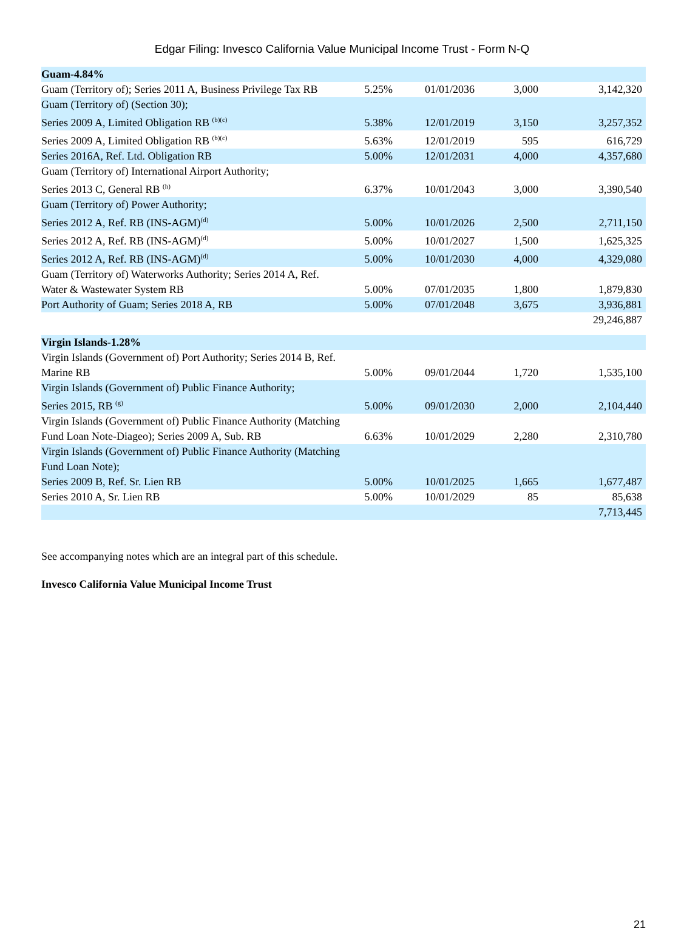Edgar Filing: Invesco California Value Municipal Income Trust - Form N-Q
| Guam-4.84% | | | | |
| Guam (Territory of); Series 2011 A, Business Privilege Tax RB | 5.25% | 01/01/2036 | 3,000 | 3,142,320 |
| Guam (Territory of) (Section 30); Series 2009 A, Limited Obligation RB <sup>(b)(c)</sup> | 5.38% | 12/01/2019 | 3,150 | 3,257,352 |
| Series 2009 A, Limited Obligation RB <sup>(b)(c)</sup> | 5.63% | 12/01/2019 | 595 | 616,729 |
| Series 2016A, Ref. Ltd. Obligation RB | 5.00% | 12/01/2031 | 4,000 | 4,357,680 |
| Guam (Territory of) International Airport Authority; Series 2013 C, General RB <sup>(h)</sup> | 6.37% | 10/01/2043 | 3,000 | 3,390,540 |
| Guam (Territory of) Power Authority; Series 2012 A, Ref. RB (INS-AGM)<sup>(d)</sup> | 5.00% | 10/01/2026 | 2,500 | 2,711,150 |
| Series 2012 A, Ref. RB (INS-AGM)<sup>(d)</sup> | 5.00% | 10/01/2027 | 1,500 | 1,625,325 |
| Series 2012 A, Ref. RB (INS-AGM)<sup>(d)</sup> | 5.00% | 10/01/2030 | 4,000 | 4,329,080 |
| Guam (Territory of) Waterworks Authority; Series 2014 A, Ref. Water & Wastewater System RB | 5.00% | 07/01/2035 | 1,800 | 1,879,830 |
| Port Authority of Guam; Series 2018 A, RB | 5.00% | 07/01/2048 | 3,675 | 3,936,881 |
| | | | | 29,246,887 |
| Virgin Islands-1.28% | | | | |
| Virgin Islands (Government of) Port Authority; Series 2014 B, Ref. Marine RB | 5.00% | 09/01/2044 | 1,720 | 1,535,100 |
| Virgin Islands (Government of) Public Finance Authority; Series 2015, RB <sup>(g)</sup> | 5.00% | 09/01/2030 | 2,000 | 2,104,440 |
| Virgin Islands (Government of) Public Finance Authority (Matching Fund Loan Note-Diageo); Series 2009 A, Sub. RB | 6.63% | 10/01/2029 | 2,280 | 2,310,780 |
| Virgin Islands (Government of) Public Finance Authority (Matching Fund Loan Note); Series 2009 B, Ref. Sr. Lien RB | 5.00% | 10/01/2025 | 1,665 | 1,677,487 |
| Series 2010 A, Sr. Lien RB | 5.00% | 10/01/2029 | 85 | 85,638 |
| | | | | 7,713,445 |
See accompanying notes which are an integral part of this schedule.
Invesco California Value Municipal Income Trust
21